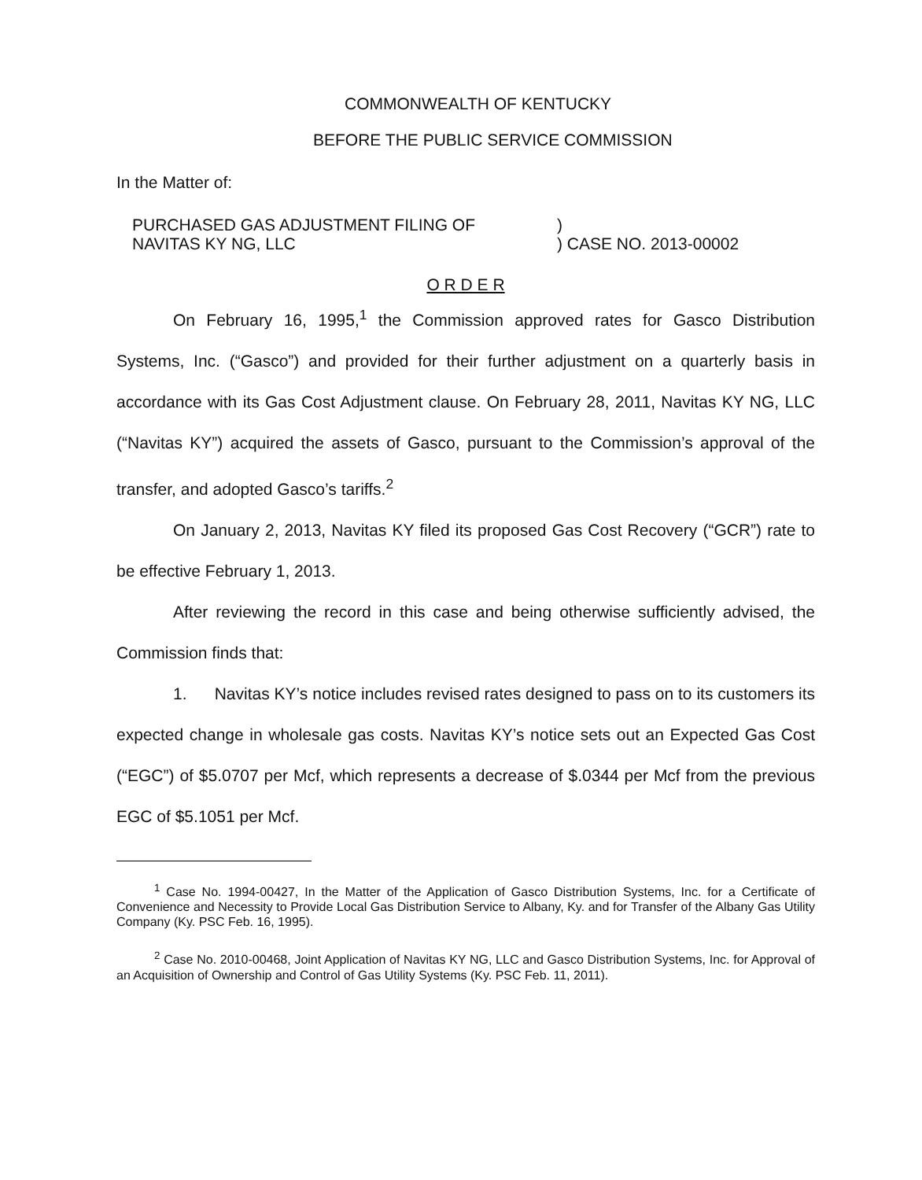COMMONWEALTH OF KENTUCKY
BEFORE THE PUBLIC SERVICE COMMISSION
In the Matter of:
PURCHASED GAS ADJUSTMENT FILING OF
NAVITAS KY NG, LLC
)
) CASE NO. 2013-00002
O R D E R
On February 16, 1995,<sup>1</sup> the Commission approved rates for Gasco Distribution Systems, Inc. (“Gasco”) and provided for their further adjustment on a quarterly basis in accordance with its Gas Cost Adjustment clause. On February 28, 2011, Navitas KY NG, LLC (“Navitas KY”) acquired the assets of Gasco, pursuant to the Commission’s approval of the transfer, and adopted Gasco’s tariffs.<sup>2</sup>
On January 2, 2013, Navitas KY filed its proposed Gas Cost Recovery (“GCR”) rate to be effective February 1, 2013.
After reviewing the record in this case and being otherwise sufficiently advised, the Commission finds that:
1. Navitas KY’s notice includes revised rates designed to pass on to its customers its expected change in wholesale gas costs. Navitas KY’s notice sets out an Expected Gas Cost (“EGC”) of $5.0707 per Mcf, which represents a decrease of $.0344 per Mcf from the previous EGC of $5.1051 per Mcf.
<sup>1</sup> Case No. 1994-00427, In the Matter of the Application of Gasco Distribution Systems, Inc. for a Certificate of Convenience and Necessity to Provide Local Gas Distribution Service to Albany, Ky. and for Transfer of the Albany Gas Utility Company (Ky. PSC Feb. 16, 1995).
<sup>2</sup> Case No. 2010-00468, Joint Application of Navitas KY NG, LLC and Gasco Distribution Systems, Inc. for Approval of an Acquisition of Ownership and Control of Gas Utility Systems (Ky. PSC Feb. 11, 2011).